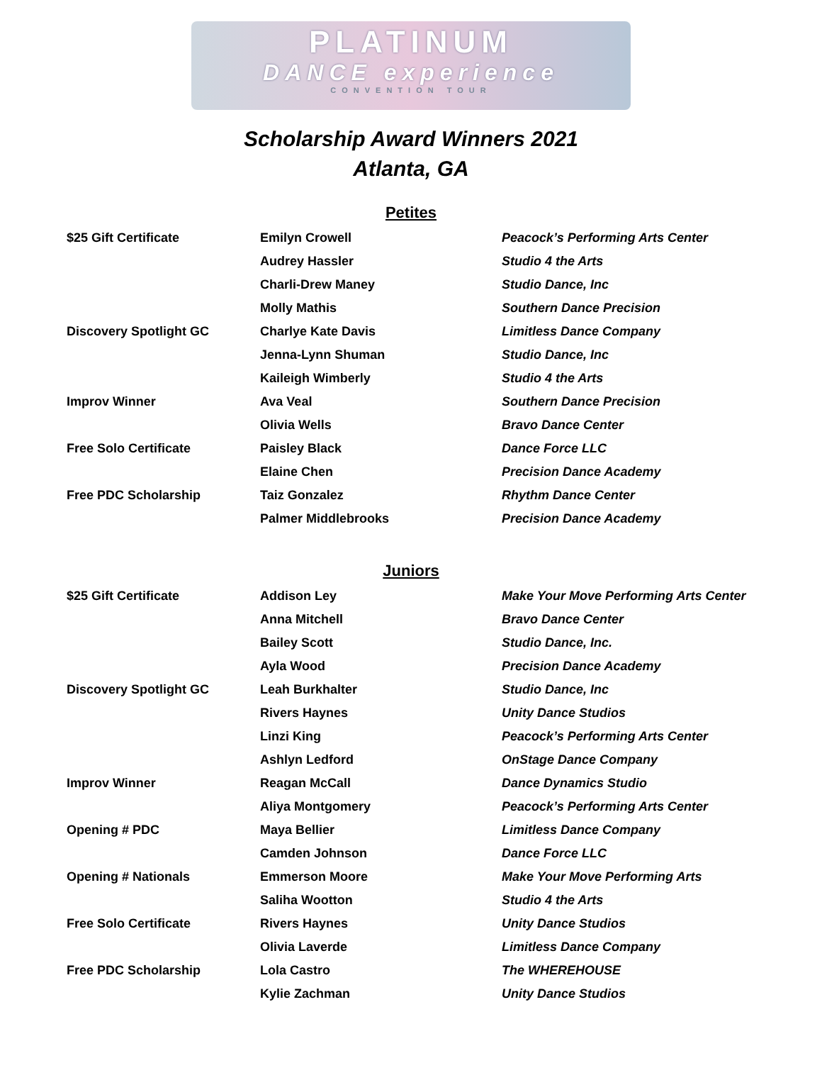PLATINUM
DANCE experience
CONVENTION TOUR
Scholarship Award Winners 2021
Atlanta, GA
Petites
| $25 Gift Certificate | Emilyn Crowell | Peacock’s Performing Arts Center |
| | Audrey Hassler | Studio 4 the Arts |
| | Charli-Drew Maney | Studio Dance, Inc |
| | Molly Mathis | Southern Dance Precision |
| Discovery Spotlight GC | Charlye Kate Davis | Limitless Dance Company |
| | Jenna-Lynn Shuman | Studio Dance, Inc |
| | Kaileigh Wimberly | Studio 4 the Arts |
| Improv Winner | Ava Veal | Southern Dance Precision |
| | Olivia Wells | Bravo Dance Center |
| Free Solo Certificate | Paisley Black | Dance Force LLC |
| | Elaine Chen | Precision Dance Academy |
| Free PDC Scholarship | Taiz Gonzalez | Rhythm Dance Center |
| | Palmer Middlebrooks | Precision Dance Academy |
Juniors
| $25 Gift Certificate | Addison Ley | Make Your Move Performing Arts Center |
| | Anna Mitchell | Bravo Dance Center |
| | Bailey Scott | Studio Dance, Inc. |
| | Ayla Wood | Precision Dance Academy |
| Discovery Spotlight GC | Leah Burkhalter | Studio Dance, Inc |
| | Rivers Haynes | Unity Dance Studios |
| | Linzi King | Peacock’s Performing Arts Center |
| | Ashlyn Ledford | OnStage Dance Company |
| Improv Winner | Reagan McCall | Dance Dynamics Studio |
| | Aliya Montgomery | Peacock’s Performing Arts Center |
| Opening # PDC | Maya Bellier | Limitless Dance Company |
| | Camden Johnson | Dance Force LLC |
| Opening # Nationals | Emmerson Moore | Make Your Move Performing Arts |
| | Saliha Wootton | Studio 4 the Arts |
| Free Solo Certificate | Rivers Haynes | Unity Dance Studios |
| | Olivia Laverde | Limitless Dance Company |
| Free PDC Scholarship | Lola Castro | The WHEREHOUSE |
| | Kylie Zachman | Unity Dance Studios |